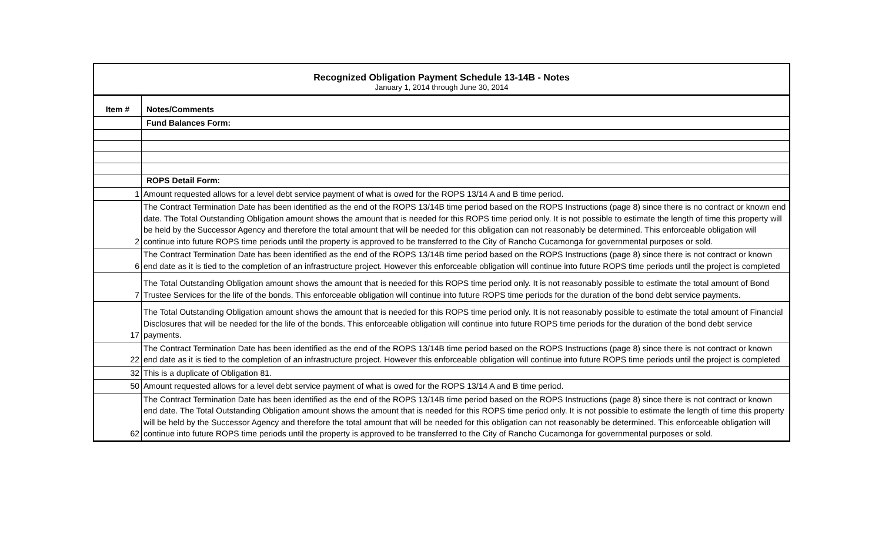Recognized Obligation Payment Schedule 13-14B - Notes
January 1, 2014 through June 30, 2014
| Item # | Notes/Comments |
| | Fund Balances Form: |
| | ROPS Detail Form: |
| 1 | Amount requested allows for a level debt service payment of what is owed for the ROPS 13/14 A and B time period. |
| 2 | The Contract Termination Date has been identified as the end of the ROPS 13/14B time period based on the ROPS Instructions (page 8) since there is no contract or known end date. The Total Outstanding Obligation amount shows the amount that is needed for this ROPS time period only. It is not possible to estimate the length of time this property will be held by the Successor Agency and therefore the total amount that will be needed for this obligation can not reasonably be determined. This enforceable obligation will continue into future ROPS time periods until the property is approved to be transferred to the City of Rancho Cucamonga for governmental purposes or sold. |
| 6 | The Contract Termination Date has been identified as the end of the ROPS 13/14B time period based on the ROPS Instructions (page 8) since there is not contract or known end date as it is tied to the completion of an infrastructure project. However this enforceable obligation will continue into future ROPS time periods until the project is completed |
| 7 | The Total Outstanding Obligation amount shows the amount that is needed for this ROPS time period only. It is not reasonably possible to estimate the total amount of Bond Trustee Services for the life of the bonds. This enforceable obligation will continue into future ROPS time periods for the duration of the bond debt service payments. |
| 17 | The Total Outstanding Obligation amount shows the amount that is needed for this ROPS time period only. It is not reasonably possible to estimate the total amount of Financial Disclosures that will be needed for the life of the bonds. This enforceable obligation will continue into future ROPS time periods for the duration of the bond debt service payments. |
| 22 | The Contract Termination Date has been identified as the end of the ROPS 13/14B time period based on the ROPS Instructions (page 8) since there is not contract or known end date as it is tied to the completion of an infrastructure project. However this enforceable obligation will continue into future ROPS time periods until the project is completed |
| 32 | This is a duplicate of Obligation 81. |
| 50 | Amount requested allows for a level debt service payment of what is owed for the ROPS 13/14 A and B time period. |
| 62 | The Contract Termination Date has been identified as the end of the ROPS 13/14B time period based on the ROPS Instructions (page 8) since there is not contract or known end date. The Total Outstanding Obligation amount shows the amount that is needed for this ROPS time period only. It is not possible to estimate the length of time this property will be held by the Successor Agency and therefore the total amount that will be needed for this obligation can not reasonably be determined. This enforceable obligation will continue into future ROPS time periods until the property is approved to be transferred to the City of Rancho Cucamonga for governmental purposes or sold. |